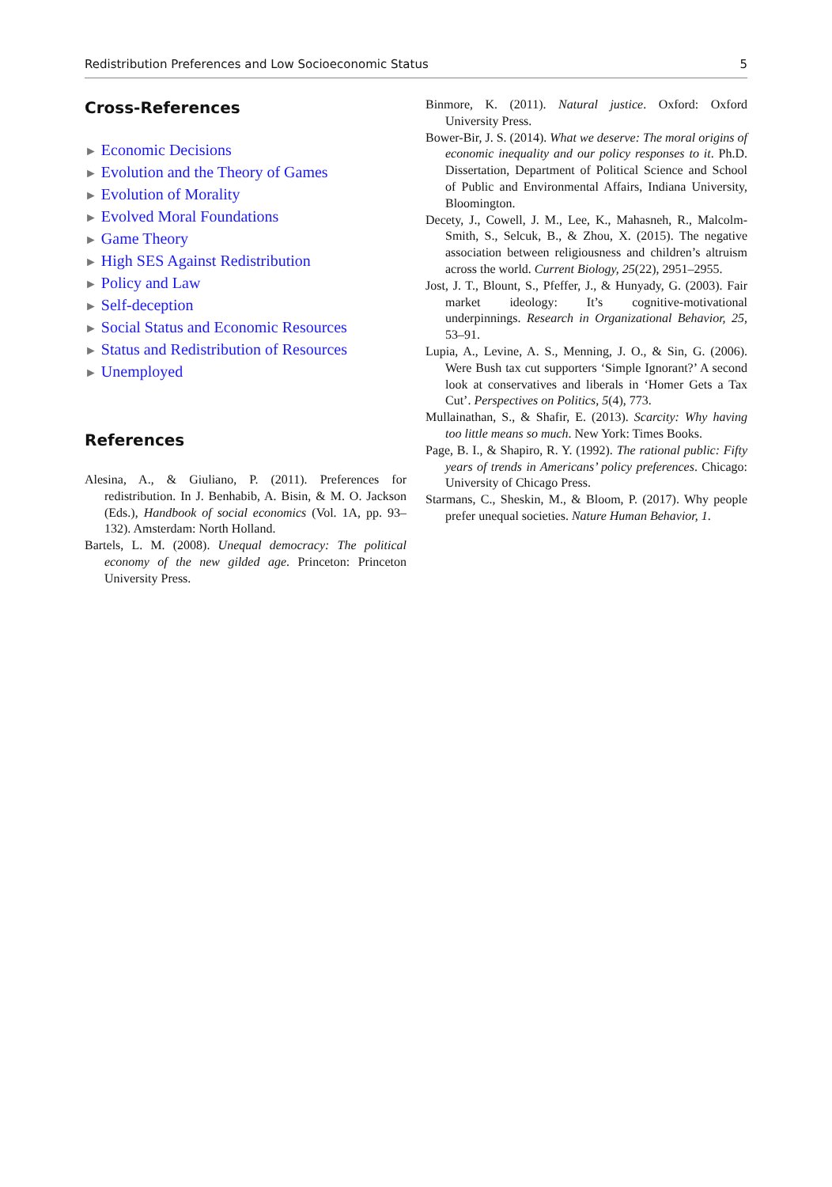Redistribution Preferences and Low Socioeconomic Status 5
Cross-References
► Economic Decisions
► Evolution and the Theory of Games
► Evolution of Morality
► Evolved Moral Foundations
► Game Theory
► High SES Against Redistribution
► Policy and Law
► Self-deception
► Social Status and Economic Resources
► Status and Redistribution of Resources
► Unemployed
References
Alesina, A., & Giuliano, P. (2011). Preferences for redistribution. In J. Benhabib, A. Bisin, & M. O. Jackson (Eds.), Handbook of social economics (Vol. 1A, pp. 93–132). Amsterdam: North Holland.
Bartels, L. M. (2008). Unequal democracy: The political economy of the new gilded age. Princeton: Princeton University Press.
Binmore, K. (2011). Natural justice. Oxford: Oxford University Press.
Bower-Bir, J. S. (2014). What we deserve: The moral origins of economic inequality and our policy responses to it. Ph.D. Dissertation, Department of Political Science and School of Public and Environmental Affairs, Indiana University, Bloomington.
Decety, J., Cowell, J. M., Lee, K., Mahasneh, R., Malcolm-Smith, S., Selcuk, B., & Zhou, X. (2015). The negative association between religiousness and children’s altruism across the world. Current Biology, 25(22), 2951–2955.
Jost, J. T., Blount, S., Pfeffer, J., & Hunyady, G. (2003). Fair market ideology: It’s cognitive-motivational underpinnings. Research in Organizational Behavior, 25, 53–91.
Lupia, A., Levine, A. S., Menning, J. O., & Sin, G. (2006). Were Bush tax cut supporters ‘Simple Ignorant?’ A second look at conservatives and liberals in ‘Homer Gets a Tax Cut’. Perspectives on Politics, 5(4), 773.
Mullainathan, S., & Shafir, E. (2013). Scarcity: Why having too little means so much. New York: Times Books.
Page, B. I., & Shapiro, R. Y. (1992). The rational public: Fifty years of trends in Americans’ policy preferences. Chicago: University of Chicago Press.
Starmans, C., Sheskin, M., & Bloom, P. (2017). Why people prefer unequal societies. Nature Human Behavior, 1.